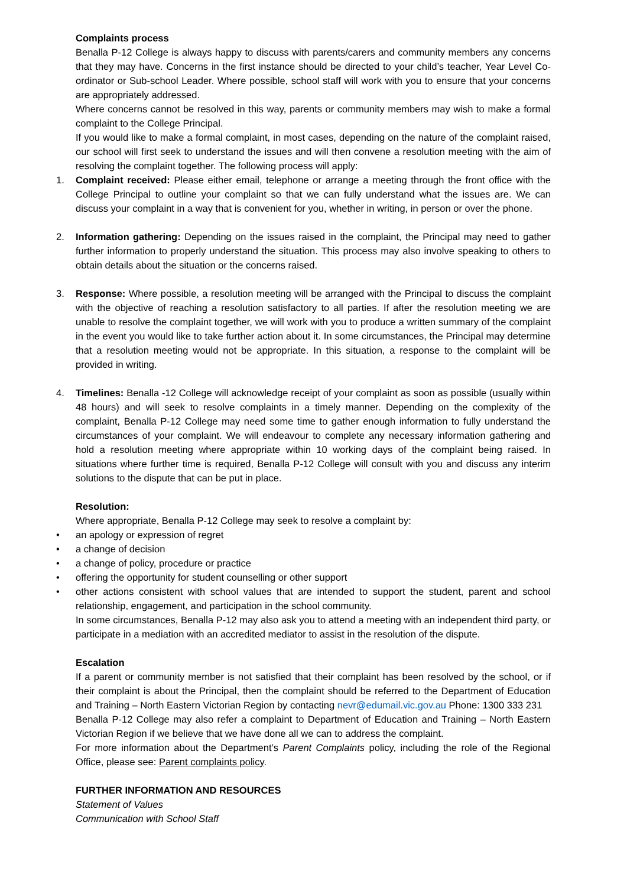Complaints process
Benalla P-12 College is always happy to discuss with parents/carers and community members any concerns that they may have. Concerns in the first instance should be directed to your child’s teacher, Year Level Co-ordinator or Sub-school Leader. Where possible, school staff will work with you to ensure that your concerns are appropriately addressed.
Where concerns cannot be resolved in this way, parents or community members may wish to make a formal complaint to the College Principal.
If you would like to make a formal complaint, in most cases, depending on the nature of the complaint raised, our school will first seek to understand the issues and will then convene a resolution meeting with the aim of resolving the complaint together. The following process will apply:
1. Complaint received: Please either email, telephone or arrange a meeting through the front office with the College Principal to outline your complaint so that we can fully understand what the issues are. We can discuss your complaint in a way that is convenient for you, whether in writing, in person or over the phone.
2. Information gathering: Depending on the issues raised in the complaint, the Principal may need to gather further information to properly understand the situation. This process may also involve speaking to others to obtain details about the situation or the concerns raised.
3. Response: Where possible, a resolution meeting will be arranged with the Principal to discuss the complaint with the objective of reaching a resolution satisfactory to all parties. If after the resolution meeting we are unable to resolve the complaint together, we will work with you to produce a written summary of the complaint in the event you would like to take further action about it. In some circumstances, the Principal may determine that a resolution meeting would not be appropriate. In this situation, a response to the complaint will be provided in writing.
4. Timelines: Benalla -12 College will acknowledge receipt of your complaint as soon as possible (usually within 48 hours) and will seek to resolve complaints in a timely manner. Depending on the complexity of the complaint, Benalla P-12 College may need some time to gather enough information to fully understand the circumstances of your complaint. We will endeavour to complete any necessary information gathering and hold a resolution meeting where appropriate within 10 working days of the complaint being raised. In situations where further time is required, Benalla P-12 College will consult with you and discuss any interim solutions to the dispute that can be put in place.
Resolution:
Where appropriate, Benalla P-12 College may seek to resolve a complaint by:
• an apology or expression of regret
• a change of decision
• a change of policy, procedure or practice
• offering the opportunity for student counselling or other support
• other actions consistent with school values that are intended to support the student, parent and school relationship, engagement, and participation in the school community.
In some circumstances, Benalla P-12 may also ask you to attend a meeting with an independent third party, or participate in a mediation with an accredited mediator to assist in the resolution of the dispute.
Escalation
If a parent or community member is not satisfied that their complaint has been resolved by the school, or if their complaint is about the Principal, then the complaint should be referred to the Department of Education and Training – North Eastern Victorian Region by contacting nevr@edumail.vic.gov.au Phone: 1300 333 231
Benalla P-12 College may also refer a complaint to Department of Education and Training – North Eastern Victorian Region if we believe that we have done all we can to address the complaint.
For more information about the Department’s Parent Complaints policy, including the role of the Regional Office, please see: Parent complaints policy.
FURTHER INFORMATION AND RESOURCES
Statement of Values
Communication with School Staff